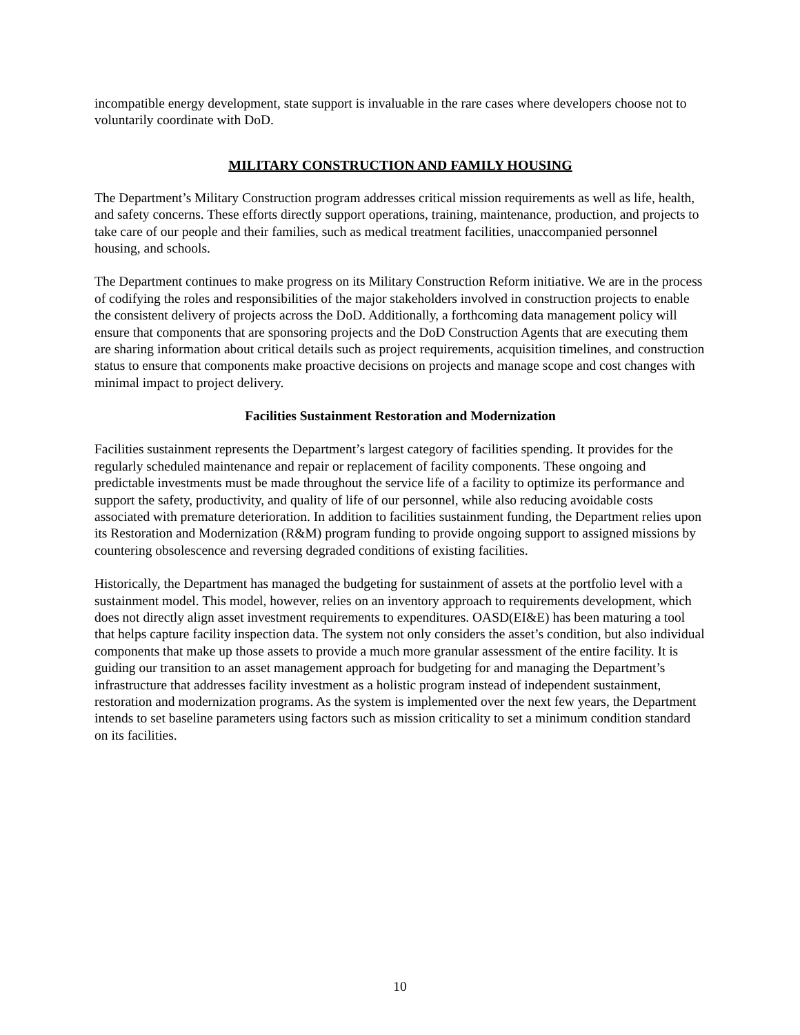incompatible energy development, state support is invaluable in the rare cases where developers choose not to voluntarily coordinate with DoD.
MILITARY CONSTRUCTION AND FAMILY HOUSING
The Department’s Military Construction program addresses critical mission requirements as well as life, health, and safety concerns. These efforts directly support operations, training, maintenance, production, and projects to take care of our people and their families, such as medical treatment facilities, unaccompanied personnel housing, and schools.
The Department continues to make progress on its Military Construction Reform initiative. We are in the process of codifying the roles and responsibilities of the major stakeholders involved in construction projects to enable the consistent delivery of projects across the DoD. Additionally, a forthcoming data management policy will ensure that components that are sponsoring projects and the DoD Construction Agents that are executing them are sharing information about critical details such as project requirements, acquisition timelines, and construction status to ensure that components make proactive decisions on projects and manage scope and cost changes with minimal impact to project delivery.
Facilities Sustainment Restoration and Modernization
Facilities sustainment represents the Department’s largest category of facilities spending. It provides for the regularly scheduled maintenance and repair or replacement of facility components. These ongoing and predictable investments must be made throughout the service life of a facility to optimize its performance and support the safety, productivity, and quality of life of our personnel, while also reducing avoidable costs associated with premature deterioration. In addition to facilities sustainment funding, the Department relies upon its Restoration and Modernization (R&M) program funding to provide ongoing support to assigned missions by countering obsolescence and reversing degraded conditions of existing facilities.
Historically, the Department has managed the budgeting for sustainment of assets at the portfolio level with a sustainment model. This model, however, relies on an inventory approach to requirements development, which does not directly align asset investment requirements to expenditures. OASD(EI&E) has been maturing a tool that helps capture facility inspection data. The system not only considers the asset’s condition, but also individual components that make up those assets to provide a much more granular assessment of the entire facility. It is guiding our transition to an asset management approach for budgeting for and managing the Department’s infrastructure that addresses facility investment as a holistic program instead of independent sustainment, restoration and modernization programs. As the system is implemented over the next few years, the Department intends to set baseline parameters using factors such as mission criticality to set a minimum condition standard on its facilities.
10